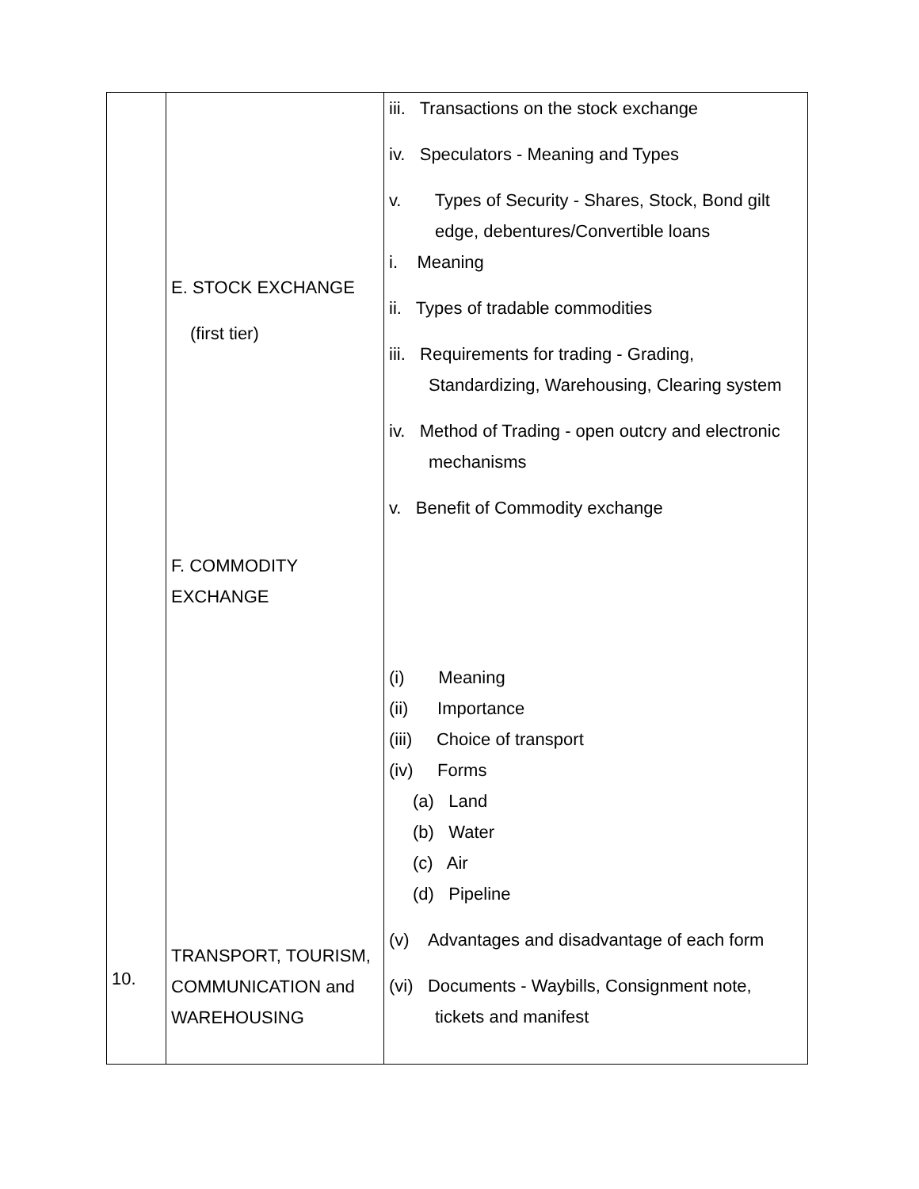| 10. | E. STOCK EXCHANGE (first tier) F. COMMODITY EXCHANGE TRANSPORT, TOURISM, COMMUNICATION and WAREHOUSING | iii. Transactions on the stock exchange iv. Speculators - Meaning and Types v. Types of Security - Shares, Stock, Bond gilt edge, debentures/Convertible loans i. Meaning ii. Types of tradable commodities iii. Requirements for trading - Grading, Standardizing, Warehousing, Clearing system iv. Method of Trading - open outcry and electronic mechanisms v. Benefit of Commodity exchange (i) Meaning (ii) Importance (iii) Choice of transport (iv) Forms (a) Land (b) Water (c) Air (d) Pipeline (v) Advantages and disadvantage of each form (vi) Documents - Waybills, Consignment note, tickets and manifest |